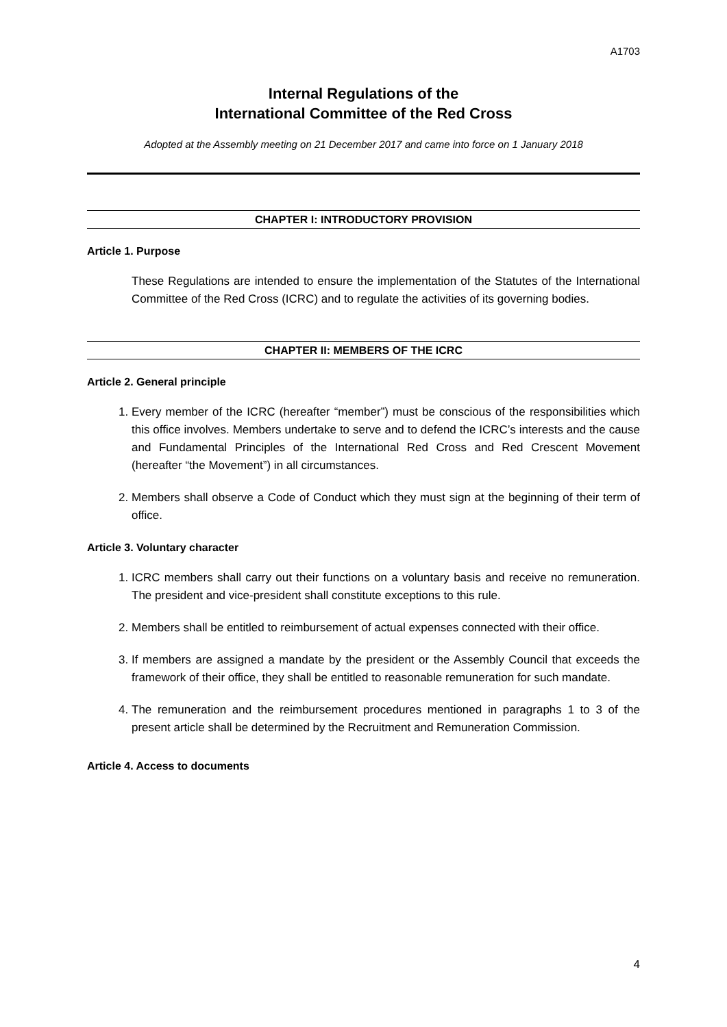A1703
Internal Regulations of the
International Committee of the Red Cross
Adopted at the Assembly meeting on 21 December 2017 and came into force on 1 January 2018
CHAPTER I: INTRODUCTORY PROVISION
Article 1. Purpose
These Regulations are intended to ensure the implementation of the Statutes of the International Committee of the Red Cross (ICRC) and to regulate the activities of its governing bodies.
CHAPTER II: MEMBERS OF THE ICRC
Article 2. General principle
1. Every member of the ICRC (hereafter “member”) must be conscious of the responsibilities which this office involves. Members undertake to serve and to defend the ICRC’s interests and the cause and Fundamental Principles of the International Red Cross and Red Crescent Movement (hereafter “the Movement”) in all circumstances.
2. Members shall observe a Code of Conduct which they must sign at the beginning of their term of office.
Article 3. Voluntary character
1. ICRC members shall carry out their functions on a voluntary basis and receive no remuneration. The president and vice-president shall constitute exceptions to this rule.
2. Members shall be entitled to reimbursement of actual expenses connected with their office.
3. If members are assigned a mandate by the president or the Assembly Council that exceeds the framework of their office, they shall be entitled to reasonable remuneration for such mandate.
4. The remuneration and the reimbursement procedures mentioned in paragraphs 1 to 3 of the present article shall be determined by the Recruitment and Remuneration Commission.
Article 4. Access to documents
4